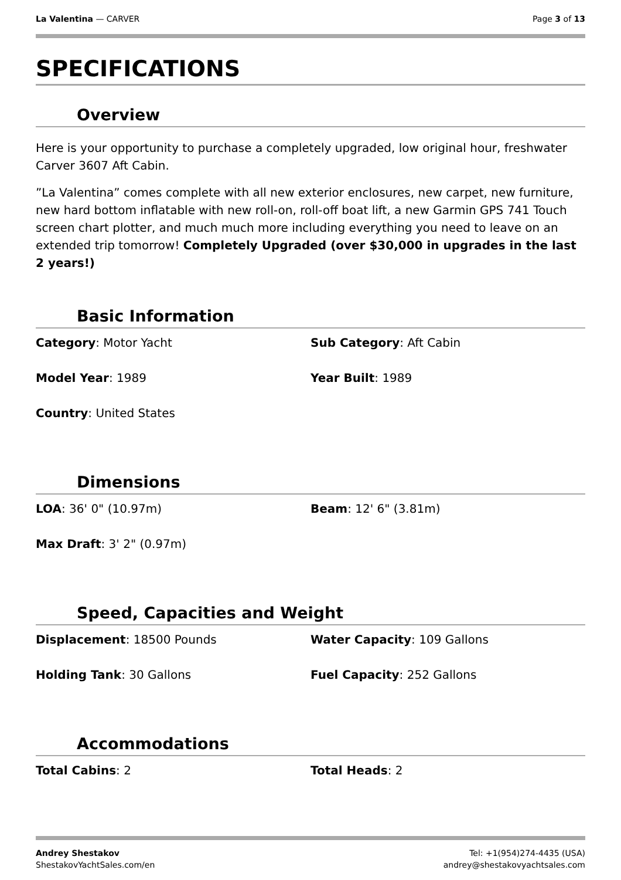La Valentina — CARVER Page 3 of 13
SPECIFICATIONS
Overview
Here is your opportunity to purchase a completely upgraded, low original hour, freshwater Carver 3607 Aft Cabin.
”La Valentina” comes complete with all new exterior enclosures, new carpet, new furniture, new hard bottom inflatable with new roll-on, roll-off boat lift, a new Garmin GPS 741 Touch screen chart plotter, and much much more including everything you need to leave on an extended trip tomorrow! Completely Upgraded (over $30,000 in upgrades in the last 2 years!)
Basic Information
| Category : Motor Yacht | Sub Category : Aft Cabin |
| Model Year : 1989 | Year Built : 1989 |
| Country : United States | |
Dimensions
| LOA : 36' 0" (10.97m) | Beam : 12' 6" (3.81m) |
| Max Draft : 3' 2" (0.97m) | |
Speed, Capacities and Weight
| Displacement : 18500 Pounds | Water Capacity : 109 Gallons |
| Holding Tank : 30 Gallons | Fuel Capacity : 252 Gallons |
Accommodations
| Total Cabins : 2 | Total Heads : 2 |
Andrey Shestakov
ShestakovYachtSales.com/en
Tel: +1(954)274-4435 (USA)
andrey@shestakovyachtsales.com